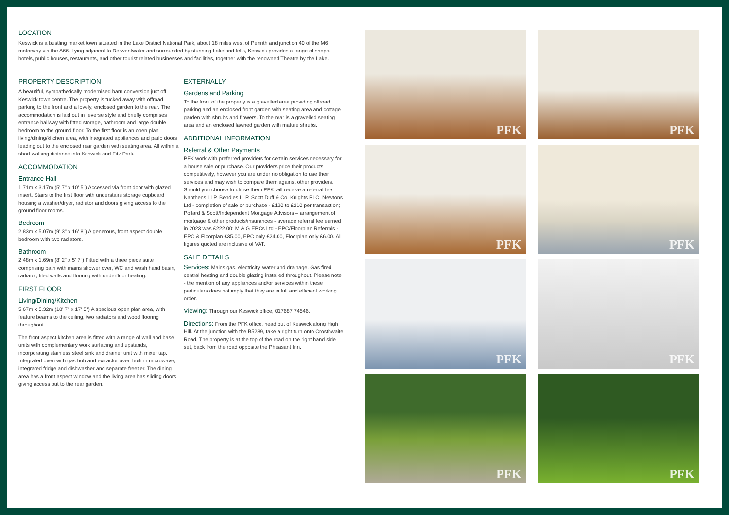LOCATION
Keswick is a bustling market town situated in the Lake District National Park, about 18 miles west of Penrith and junction 40 of the M6 motorway via the A66. Lying adjacent to Derwentwater and surrounded by stunning Lakeland fells, Keswick provides a range of shops, hotels, public houses, restaurants, and other tourist related businesses and facilities, together with the renowned Theatre by the Lake.
PROPERTY DESCRIPTION
A beautiful, sympathetically modernised barn conversion just off Keswick town centre. The property is tucked away with offroad parking to the front and a lovely, enclosed garden to the rear. The accommodation is laid out in reverse style and briefly comprises entrance hallway with fitted storage, bathroom and large double bedroom to the ground floor. To the first floor is an open plan living/dining/kitchen area, with integrated appliances and patio doors leading out to the enclosed rear garden with seating area. All within a short walking distance into Keswick and Fitz Park.
ACCOMMODATION
Entrance Hall
1.71m x 3.17m (5' 7" x 10' 5") Accessed via front door with glazed insert. Stairs to the first floor with understairs storage cupboard housing a washer/dryer, radiator and doors giving access to the ground floor rooms.
Bedroom
2.83m x 5.07m (9' 3" x 16' 8") A generous, front aspect double bedroom with two radiators.
Bathroom
2.48m x 1.69m (8' 2" x 5' 7") Fitted with a three piece suite comprising bath with mains shower over, WC and wash hand basin, radiator, tiled walls and flooring with underfloor heating.
FIRST FLOOR
Living/Dining/Kitchen
5.67m x 5.32m (18' 7" x 17' 5") A spacious open plan area, with feature beams to the ceiling, two radiators and wood flooring throughout.
The front aspect kitchen area is fitted with a range of wall and base units with complementary work surfacing and upstands, incorporating stainless steel sink and drainer unit with mixer tap. Integrated oven with gas hob and extractor over, built in microwave, integrated fridge and dishwasher and separate freezer. The dining area has a front aspect window and the living area has sliding doors giving access out to the rear garden.
EXTERNALLY
Gardens and Parking
To the front of the property is a gravelled area providing offroad parking and an enclosed front garden with seating area and cottage garden with shrubs and flowers. To the rear is a gravelled seating area and an enclosed lawned garden with mature shrubs.
ADDITIONAL INFORMATION
Referral & Other Payments
PFK work with preferred providers for certain services necessary for a house sale or purchase. Our providers price their products competitively, however you are under no obligation to use their services and may wish to compare them against other providers. Should you choose to utilise them PFK will receive a referral fee : Napthens LLP, Bendles LLP, Scott Duff & Co, Knights PLC, Newtons Ltd - completion of sale or purchase - £120 to £210 per transaction; Pollard & Scott/Independent Mortgage Advisors – arrangement of mortgage & other products/insurances - average referral fee earned in 2023 was £222.00; M & G EPCs Ltd - EPC/Floorplan Referrals - EPC & Floorplan £35.00, EPC only £24.00, Floorplan only £6.00. All figures quoted are inclusive of VAT.
SALE DETAILS
Services: Mains gas, electricity, water and drainage. Gas fired central heating and double glazing installed throughout. Please note - the mention of any appliances and/or services within these particulars does not imply that they are in full and efficient working order.
Viewing: Through our Keswick office, 017687 74546.
Directions: From the PFK office, head out of Keswick along High Hill. At the junction with the B5289, take a right turn onto Crosthwaite Road. The property is at the top of the road on the right hand side set, back from the road opposite the Pheasant Inn.
PFK
PFK
PFK
PFK
PFK
PFK
PFK
PFK